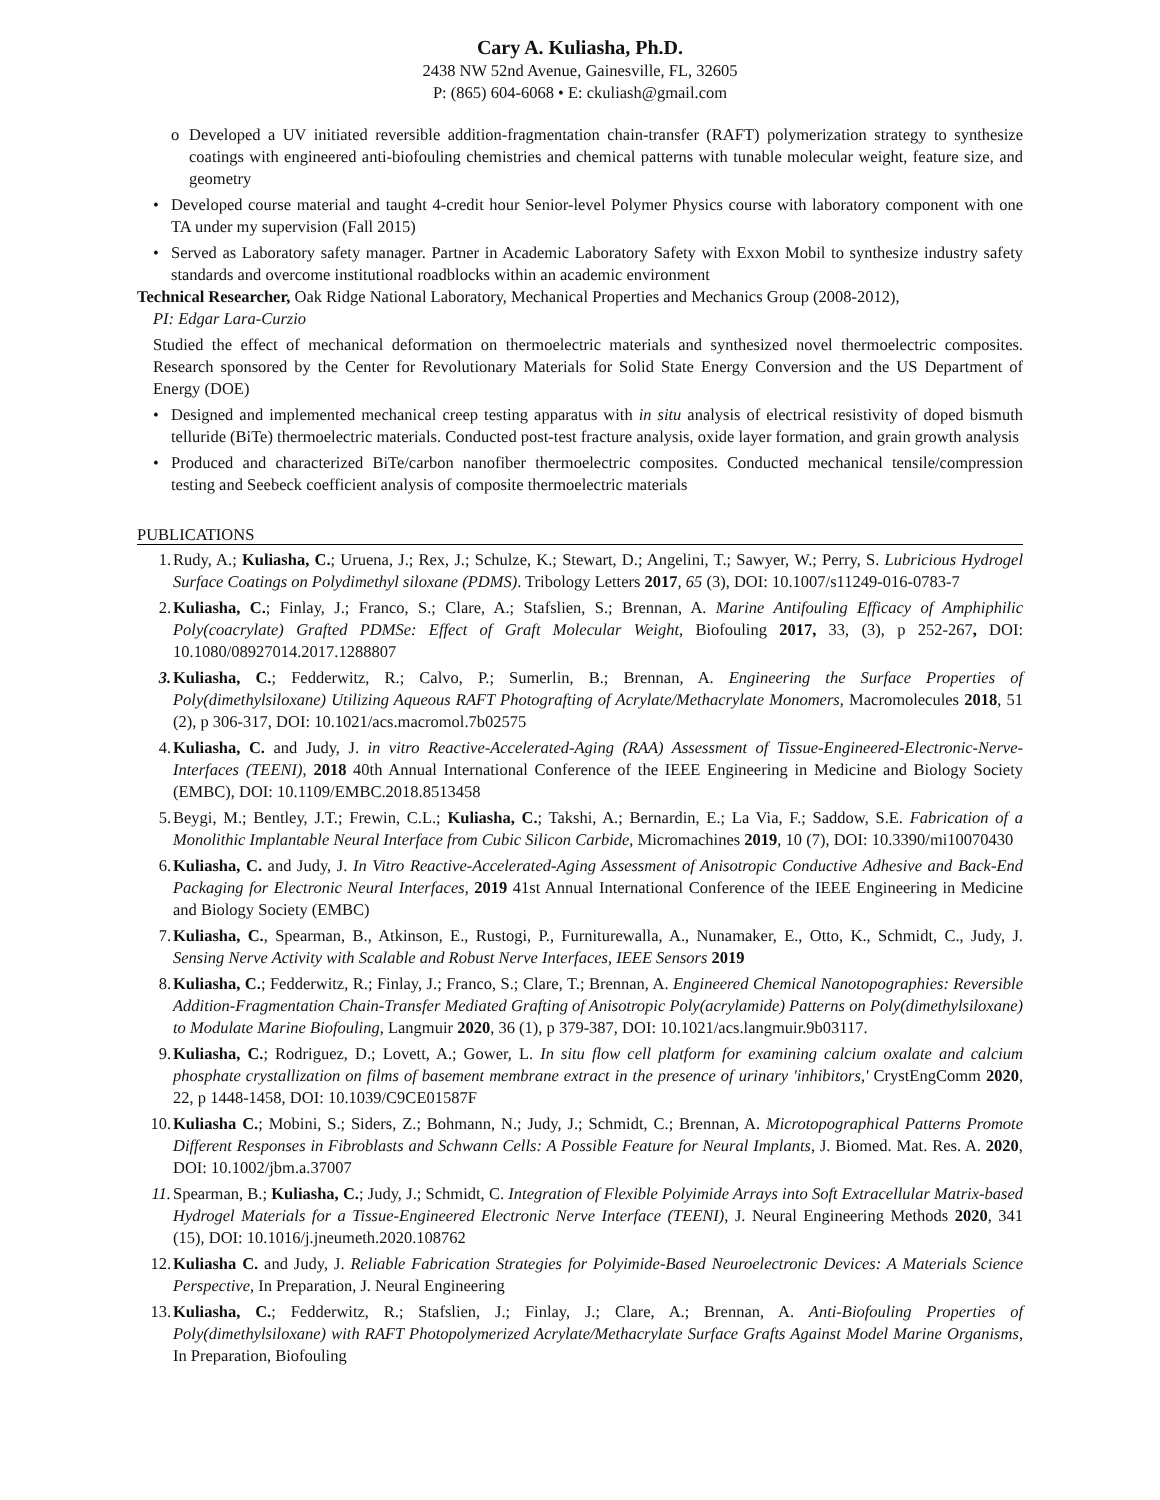Cary A. Kuliasha, Ph.D.
2438 NW 52nd Avenue, Gainesville, FL, 32605
P: (865) 604-6068 • E: ckuliash@gmail.com
o Developed a UV initiated reversible addition-fragmentation chain-transfer (RAFT) polymerization strategy to synthesize coatings with engineered anti-biofouling chemistries and chemical patterns with tunable molecular weight, feature size, and geometry
• Developed course material and taught 4-credit hour Senior-level Polymer Physics course with laboratory component with one TA under my supervision (Fall 2015)
• Served as Laboratory safety manager. Partner in Academic Laboratory Safety with Exxon Mobil to synthesize industry safety standards and overcome institutional roadblocks within an academic environment
Technical Researcher, Oak Ridge National Laboratory, Mechanical Properties and Mechanics Group (2008-2012),
PI: Edgar Lara-Curzio
Studied the effect of mechanical deformation on thermoelectric materials and synthesized novel thermoelectric composites. Research sponsored by the Center for Revolutionary Materials for Solid State Energy Conversion and the US Department of Energy (DOE)
• Designed and implemented mechanical creep testing apparatus with in situ analysis of electrical resistivity of doped bismuth telluride (BiTe) thermoelectric materials. Conducted post-test fracture analysis, oxide layer formation, and grain growth analysis
• Produced and characterized BiTe/carbon nanofiber thermoelectric composites. Conducted mechanical tensile/compression testing and Seebeck coefficient analysis of composite thermoelectric materials
PUBLICATIONS
1. Rudy, A.; Kuliasha, C.; Uruena, J.; Rex, J.; Schulze, K.; Stewart, D.; Angelini, T.; Sawyer, W.; Perry, S. Lubricious Hydrogel Surface Coatings on Polydimethyl siloxane (PDMS). Tribology Letters 2017, 65 (3), DOI: 10.1007/s11249-016-0783-7
2. Kuliasha, C.; Finlay, J.; Franco, S.; Clare, A.; Stafslien, S.; Brennan, A. Marine Antifouling Efficacy of Amphiphilic Poly(coacrylate) Grafted PDMSe: Effect of Graft Molecular Weight, Biofouling 2017, 33, (3), p 252-267, DOI: 10.1080/08927014.2017.1288807
3. Kuliasha, C.; Fedderwitz, R.; Calvo, P.; Sumerlin, B.; Brennan, A. Engineering the Surface Properties of Poly(dimethylsiloxane) Utilizing Aqueous RAFT Photografting of Acrylate/Methacrylate Monomers, Macromolecules 2018, 51 (2), p 306-317, DOI: 10.1021/acs.macromol.7b02575
4. Kuliasha, C. and Judy, J. in vitro Reactive-Accelerated-Aging (RAA) Assessment of Tissue-Engineered-Electronic-Nerve-Interfaces (TEENI), 2018 40th Annual International Conference of the IEEE Engineering in Medicine and Biology Society (EMBC), DOI: 10.1109/EMBC.2018.8513458
5. Beygi, M.; Bentley, J.T.; Frewin, C.L.; Kuliasha, C.; Takshi, A.; Bernardin, E.; La Via, F.; Saddow, S.E. Fabrication of a Monolithic Implantable Neural Interface from Cubic Silicon Carbide, Micromachines 2019, 10 (7), DOI: 10.3390/mi10070430
6. Kuliasha, C. and Judy, J. In Vitro Reactive-Accelerated-Aging Assessment of Anisotropic Conductive Adhesive and Back-End Packaging for Electronic Neural Interfaces, 2019 41st Annual International Conference of the IEEE Engineering in Medicine and Biology Society (EMBC)
7. Kuliasha, C., Spearman, B., Atkinson, E., Rustogi, P., Furniturewalla, A., Nunamaker, E., Otto, K., Schmidt, C., Judy, J. Sensing Nerve Activity with Scalable and Robust Nerve Interfaces, IEEE Sensors 2019
8. Kuliasha, C.; Fedderwitz, R.; Finlay, J.; Franco, S.; Clare, T.; Brennan, A. Engineered Chemical Nanotopographies: Reversible Addition-Fragmentation Chain-Transfer Mediated Grafting of Anisotropic Poly(acrylamide) Patterns on Poly(dimethylsiloxane) to Modulate Marine Biofouling, Langmuir 2020, 36 (1), p 379-387, DOI: 10.1021/acs.langmuir.9b03117.
9. Kuliasha, C.; Rodriguez, D.; Lovett, A.; Gower, L. In situ flow cell platform for examining calcium oxalate and calcium phosphate crystallization on films of basement membrane extract in the presence of urinary 'inhibitors,' CrystEngComm 2020, 22, p 1448-1458, DOI: 10.1039/C9CE01587F
10. Kuliasha C.; Mobini, S.; Siders, Z.; Bohmann, N.; Judy, J.; Schmidt, C.; Brennan, A. Microtopographical Patterns Promote Different Responses in Fibroblasts and Schwann Cells: A Possible Feature for Neural Implants, J. Biomed. Mat. Res. A. 2020, DOI: 10.1002/jbm.a.37007
11. Spearman, B.; Kuliasha, C.; Judy, J.; Schmidt, C. Integration of Flexible Polyimide Arrays into Soft Extracellular Matrix-based Hydrogel Materials for a Tissue-Engineered Electronic Nerve Interface (TEENI), J. Neural Engineering Methods 2020, 341 (15), DOI: 10.1016/j.jneumeth.2020.108762
12. Kuliasha C. and Judy, J. Reliable Fabrication Strategies for Polyimide-Based Neuroelectronic Devices: A Materials Science Perspective, In Preparation, J. Neural Engineering
13. Kuliasha, C.; Fedderwitz, R.; Stafslien, J.; Finlay, J.; Clare, A.; Brennan, A. Anti-Biofouling Properties of Poly(dimethylsiloxane) with RAFT Photopolymerized Acrylate/Methacrylate Surface Grafts Against Model Marine Organisms, In Preparation, Biofouling